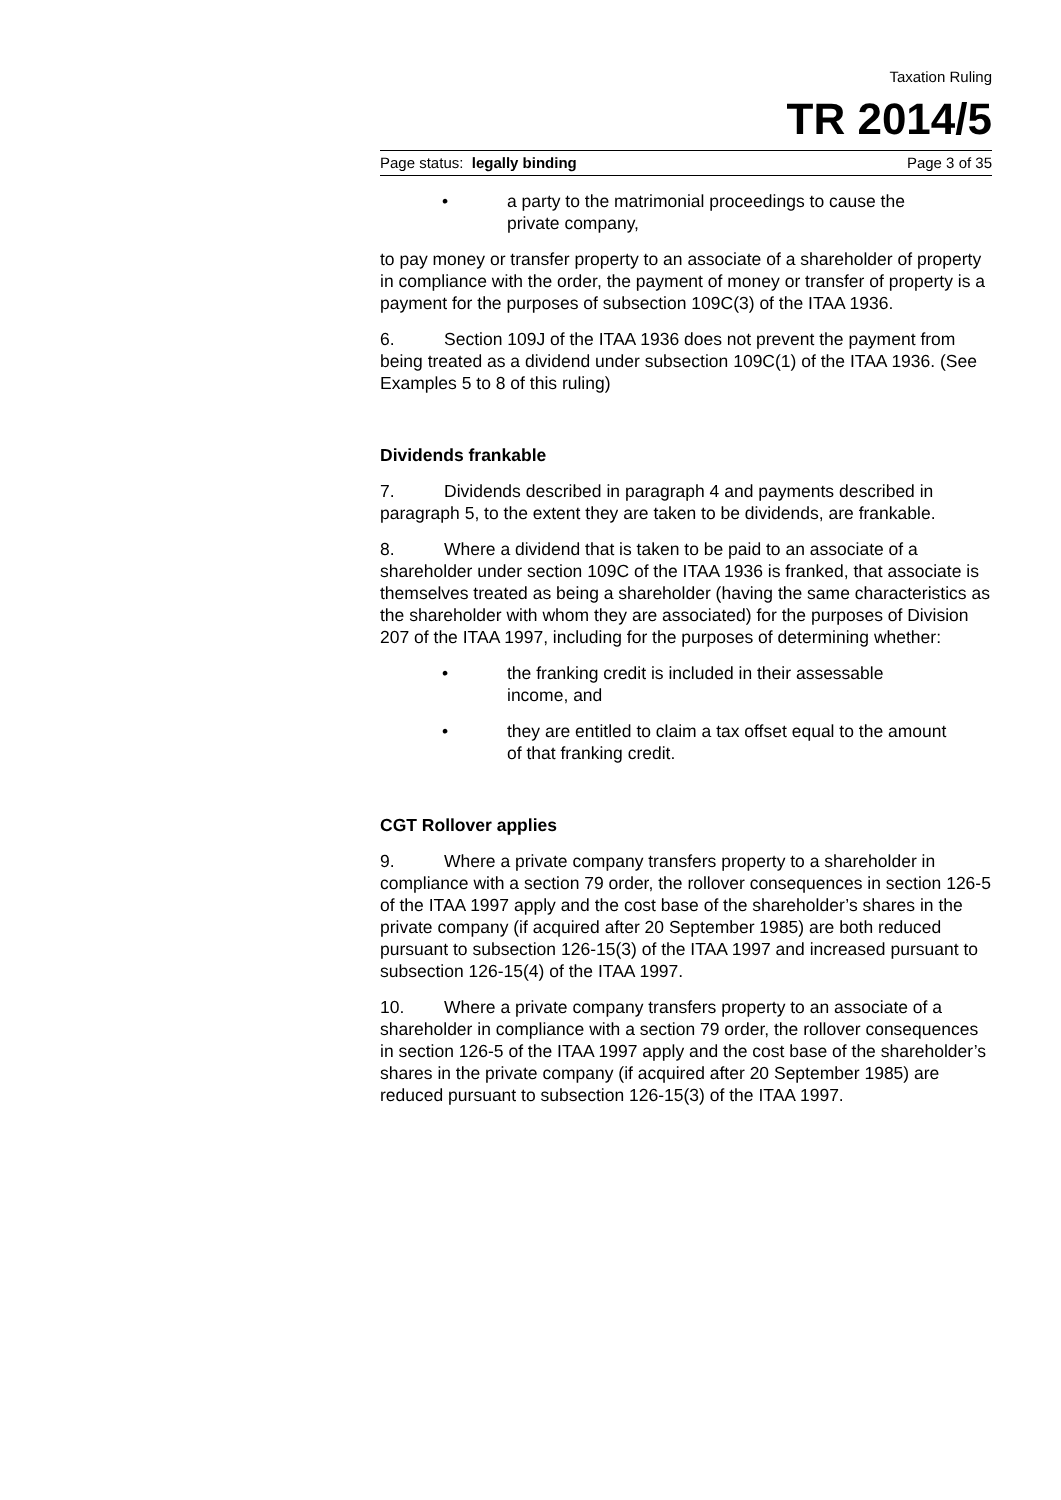Taxation Ruling
TR 2014/5
Page status: legally binding Page 3 of 35
• a party to the matrimonial proceedings to cause the private company,
to pay money or transfer property to an associate of a shareholder of property in compliance with the order, the payment of money or transfer of property is a payment for the purposes of subsection 109C(3) of the ITAA 1936.
6. Section 109J of the ITAA 1936 does not prevent the payment from being treated as a dividend under subsection 109C(1) of the ITAA 1936. (See Examples 5 to 8 of this ruling)
Dividends frankable
7. Dividends described in paragraph 4 and payments described in paragraph 5, to the extent they are taken to be dividends, are frankable.
8. Where a dividend that is taken to be paid to an associate of a shareholder under section 109C of the ITAA 1936 is franked, that associate is themselves treated as being a shareholder (having the same characteristics as the shareholder with whom they are associated) for the purposes of Division 207 of the ITAA 1997, including for the purposes of determining whether:
• the franking credit is included in their assessable income, and
• they are entitled to claim a tax offset equal to the amount of that franking credit.
CGT Rollover applies
9. Where a private company transfers property to a shareholder in compliance with a section 79 order, the rollover consequences in section 126-5 of the ITAA 1997 apply and the cost base of the shareholder’s shares in the private company (if acquired after 20 September 1985) are both reduced pursuant to subsection 126-15(3) of the ITAA 1997 and increased pursuant to subsection 126-15(4) of the ITAA 1997.
10. Where a private company transfers property to an associate of a shareholder in compliance with a section 79 order, the rollover consequences in section 126-5 of the ITAA 1997 apply and the cost base of the shareholder’s shares in the private company (if acquired after 20 September 1985) are reduced pursuant to subsection 126-15(3) of the ITAA 1997.